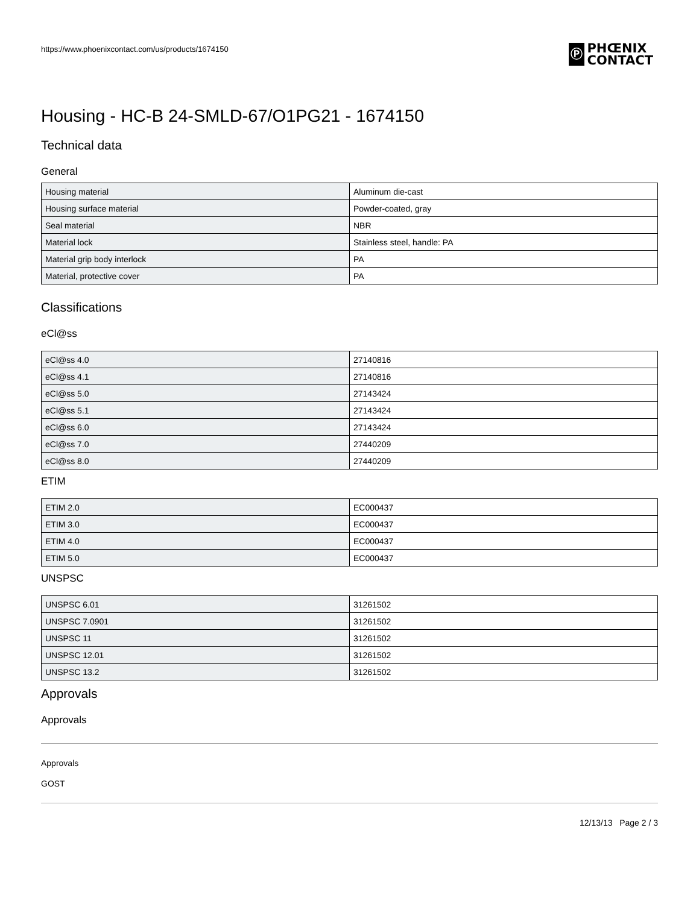https://www.phoenixcontact.com/us/products/1674150
Ⓟ
PHŒNIX
CONTACT
Housing - HC-B 24-SMLD-67/O1PG21 - 1674150
Technical data
General
| Housing material | Aluminum die-cast |
| Housing surface material | Powder-coated, gray |
| Seal material | NBR |
| Material lock | Stainless steel, handle: PA |
| Material grip body interlock | PA |
| Material, protective cover | PA |
Classifications
eCl@ss
| eCl@ss 4.0 | 27140816 |
| eCl@ss 4.1 | 27140816 |
| eCl@ss 5.0 | 27143424 |
| eCl@ss 5.1 | 27143424 |
| eCl@ss 6.0 | 27143424 |
| eCl@ss 7.0 | 27440209 |
| eCl@ss 8.0 | 27440209 |
ETIM
| ETIM 2.0 | EC000437 |
| ETIM 3.0 | EC000437 |
| ETIM 4.0 | EC000437 |
| ETIM 5.0 | EC000437 |
UNSPSC
| UNSPSC 6.01 | 31261502 |
| UNSPSC 7.0901 | 31261502 |
| UNSPSC 11 | 31261502 |
| UNSPSC 12.01 | 31261502 |
| UNSPSC 13.2 | 31261502 |
Approvals
Approvals
Approvals
GOST
12/13/13 Page 2 / 3